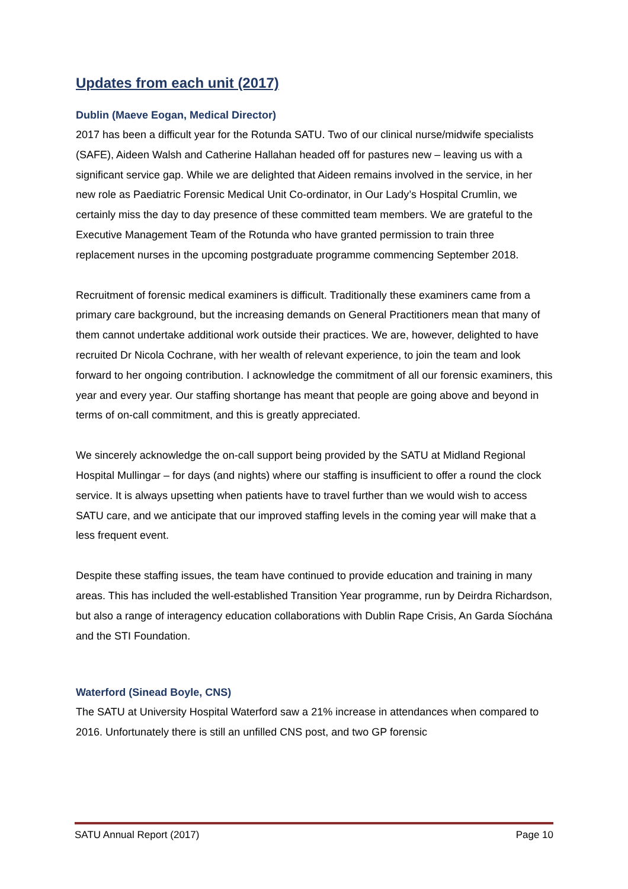Updates from each unit (2017)
Dublin (Maeve Eogan, Medical Director)
2017 has been a difficult year for the Rotunda SATU. Two of our clinical nurse/midwife specialists (SAFE), Aideen Walsh and Catherine Hallahan headed off for pastures new – leaving us with a significant service gap. While we are delighted that Aideen remains involved in the service, in her new role as Paediatric Forensic Medical Unit Co-ordinator, in Our Lady’s Hospital Crumlin, we certainly miss the day to day presence of these committed team members. We are grateful to the Executive Management Team of the Rotunda who have granted permission to train three replacement nurses in the upcoming postgraduate programme commencing September 2018.
Recruitment of forensic medical examiners is difficult. Traditionally these examiners came from a primary care background, but the increasing demands on General Practitioners mean that many of them cannot undertake additional work outside their practices. We are, however, delighted to have recruited Dr Nicola Cochrane, with her wealth of relevant experience, to join the team and look forward to her ongoing contribution. I acknowledge the commitment of all our forensic examiners, this year and every year. Our staffing shortange has meant that people are going above and beyond in terms of on-call commitment, and this is greatly appreciated.
We sincerely acknowledge the on-call support being provided by the SATU at Midland Regional Hospital Mullingar – for days (and nights) where our staffing is insufficient to offer a round the clock service. It is always upsetting when patients have to travel further than we would wish to access SATU care, and we anticipate that our improved staffing levels in the coming year will make that a less frequent event.
Despite these staffing issues, the team have continued to provide education and training in many areas. This has included the well-established Transition Year programme, run by Deirdra Richardson, but also a range of interagency education collaborations with Dublin Rape Crisis, An Garda Síochána and the STI Foundation.
Waterford (Sinead Boyle, CNS)
The SATU at University Hospital Waterford saw a 21% increase in attendances when compared to 2016. Unfortunately there is still an unfilled CNS post, and two GP forensic
SATU Annual Report (2017) Page 10